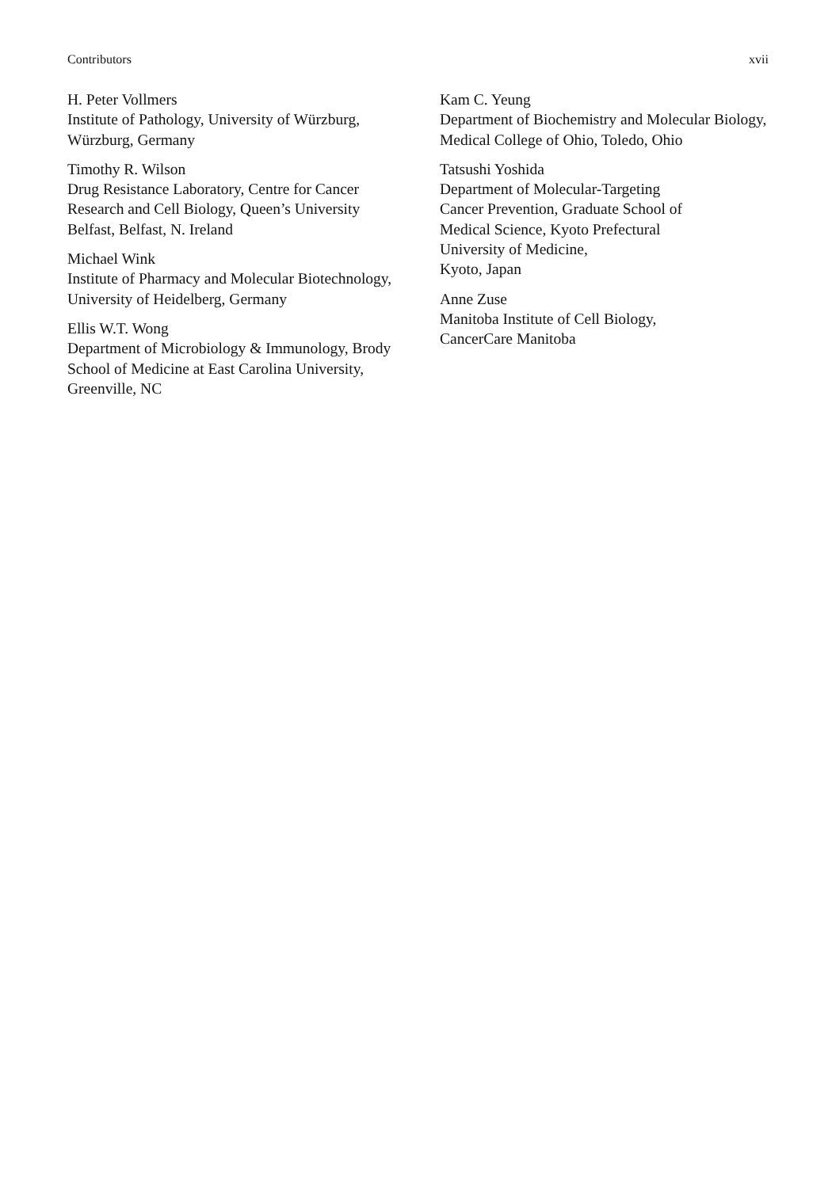Contributors xvii
H. Peter Vollmers
Institute of Pathology, University of Würzburg, Würzburg, Germany
Timothy R. Wilson
Drug Resistance Laboratory, Centre for Cancer Research and Cell Biology, Queen’s University Belfast, Belfast, N. Ireland
Michael Wink
Institute of Pharmacy and Molecular Biotechnology, University of Heidelberg, Germany
Ellis W.T. Wong
Department of Microbiology & Immunology, Brody School of Medicine at East Carolina University, Greenville, NC
Kam C. Yeung
Department of Biochemistry and Molecular Biology, Medical College of Ohio, Toledo, Ohio
Tatsushi Yoshida
Department of Molecular-Targeting
Cancer Prevention, Graduate School of
Medical Science, Kyoto Prefectural
University of Medicine,
Kyoto, Japan
Anne Zuse
Manitoba Institute of Cell Biology,
CancerCare Manitoba